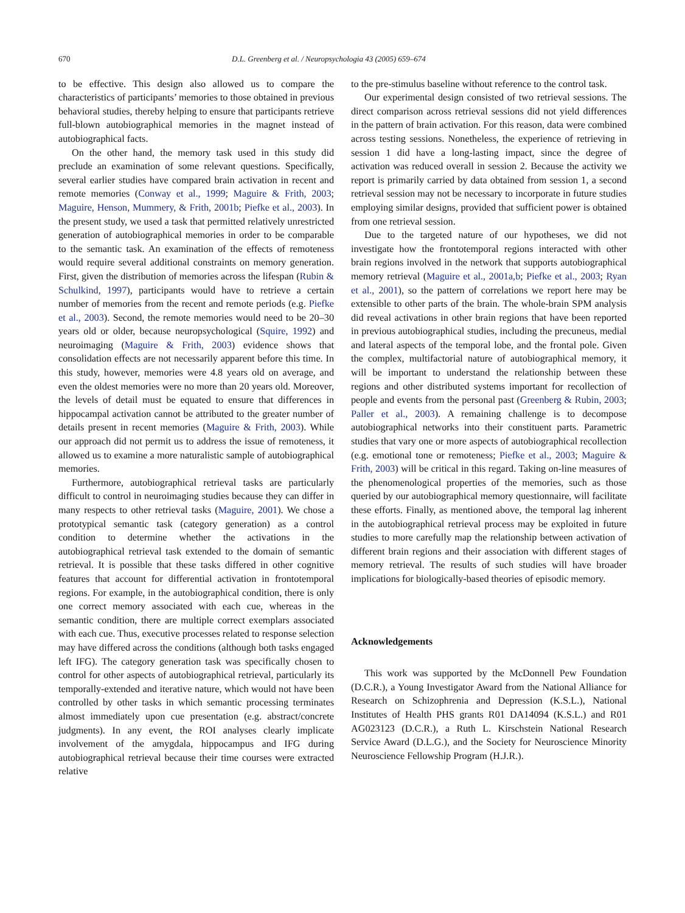670 D.L. Greenberg et al. / Neuropsychologia 43 (2005) 659–674
to be effective. This design also allowed us to compare the characteristics of participants’ memories to those obtained in previous behavioral studies, thereby helping to ensure that participants retrieve full-blown autobiographical memories in the magnet instead of autobiographical facts.
On the other hand, the memory task used in this study did preclude an examination of some relevant questions. Specifically, several earlier studies have compared brain activation in recent and remote memories (Conway et al., 1999; Maguire & Frith, 2003; Maguire, Henson, Mummery, & Frith, 2001b; Piefke et al., 2003). In the present study, we used a task that permitted relatively unrestricted generation of autobiographical memories in order to be comparable to the semantic task. An examination of the effects of remoteness would require several additional constraints on memory generation. First, given the distribution of memories across the lifespan (Rubin & Schulkind, 1997), participants would have to retrieve a certain number of memories from the recent and remote periods (e.g. Piefke et al., 2003). Second, the remote memories would need to be 20–30 years old or older, because neuropsychological (Squire, 1992) and neuroimaging (Maguire & Frith, 2003) evidence shows that consolidation effects are not necessarily apparent before this time. In this study, however, memories were 4.8 years old on average, and even the oldest memories were no more than 20 years old. Moreover, the levels of detail must be equated to ensure that differences in hippocampal activation cannot be attributed to the greater number of details present in recent memories (Maguire & Frith, 2003). While our approach did not permit us to address the issue of remoteness, it allowed us to examine a more naturalistic sample of autobiographical memories.
Furthermore, autobiographical retrieval tasks are particularly difficult to control in neuroimaging studies because they can differ in many respects to other retrieval tasks (Maguire, 2001). We chose a prototypical semantic task (category generation) as a control condition to determine whether the activations in the autobiographical retrieval task extended to the domain of semantic retrieval. It is possible that these tasks differed in other cognitive features that account for differential activation in frontotemporal regions. For example, in the autobiographical condition, there is only one correct memory associated with each cue, whereas in the semantic condition, there are multiple correct exemplars associated with each cue. Thus, executive processes related to response selection may have differed across the conditions (although both tasks engaged left IFG). The category generation task was specifically chosen to control for other aspects of autobiographical retrieval, particularly its temporally-extended and iterative nature, which would not have been controlled by other tasks in which semantic processing terminates almost immediately upon cue presentation (e.g. abstract/concrete judgments). In any event, the ROI analyses clearly implicate involvement of the amygdala, hippocampus and IFG during autobiographical retrieval because their time courses were extracted relative
to the pre-stimulus baseline without reference to the control task.
Our experimental design consisted of two retrieval sessions. The direct comparison across retrieval sessions did not yield differences in the pattern of brain activation. For this reason, data were combined across testing sessions. Nonetheless, the experience of retrieving in session 1 did have a long-lasting impact, since the degree of activation was reduced overall in session 2. Because the activity we report is primarily carried by data obtained from session 1, a second retrieval session may not be necessary to incorporate in future studies employing similar designs, provided that sufficient power is obtained from one retrieval session.
Due to the targeted nature of our hypotheses, we did not investigate how the frontotemporal regions interacted with other brain regions involved in the network that supports autobiographical memory retrieval (Maguire et al., 2001a,b; Piefke et al., 2003; Ryan et al., 2001), so the pattern of correlations we report here may be extensible to other parts of the brain. The whole-brain SPM analysis did reveal activations in other brain regions that have been reported in previous autobiographical studies, including the precuneus, medial and lateral aspects of the temporal lobe, and the frontal pole. Given the complex, multifactorial nature of autobiographical memory, it will be important to understand the relationship between these regions and other distributed systems important for recollection of people and events from the personal past (Greenberg & Rubin, 2003; Paller et al., 2003). A remaining challenge is to decompose autobiographical networks into their constituent parts. Parametric studies that vary one or more aspects of autobiographical recollection (e.g. emotional tone or remoteness; Piefke et al., 2003; Maguire & Frith, 2003) will be critical in this regard. Taking on-line measures of the phenomenological properties of the memories, such as those queried by our autobiographical memory questionnaire, will facilitate these efforts. Finally, as mentioned above, the temporal lag inherent in the autobiographical retrieval process may be exploited in future studies to more carefully map the relationship between activation of different brain regions and their association with different stages of memory retrieval. The results of such studies will have broader implications for biologically-based theories of episodic memory.
Acknowledgements
This work was supported by the McDonnell Pew Foundation (D.C.R.), a Young Investigator Award from the National Alliance for Research on Schizophrenia and Depression (K.S.L.), National Institutes of Health PHS grants R01 DA14094 (K.S.L.) and R01 AG023123 (D.C.R.), a Ruth L. Kirschstein National Research Service Award (D.L.G.), and the Society for Neuroscience Minority Neuroscience Fellowship Program (H.J.R.).